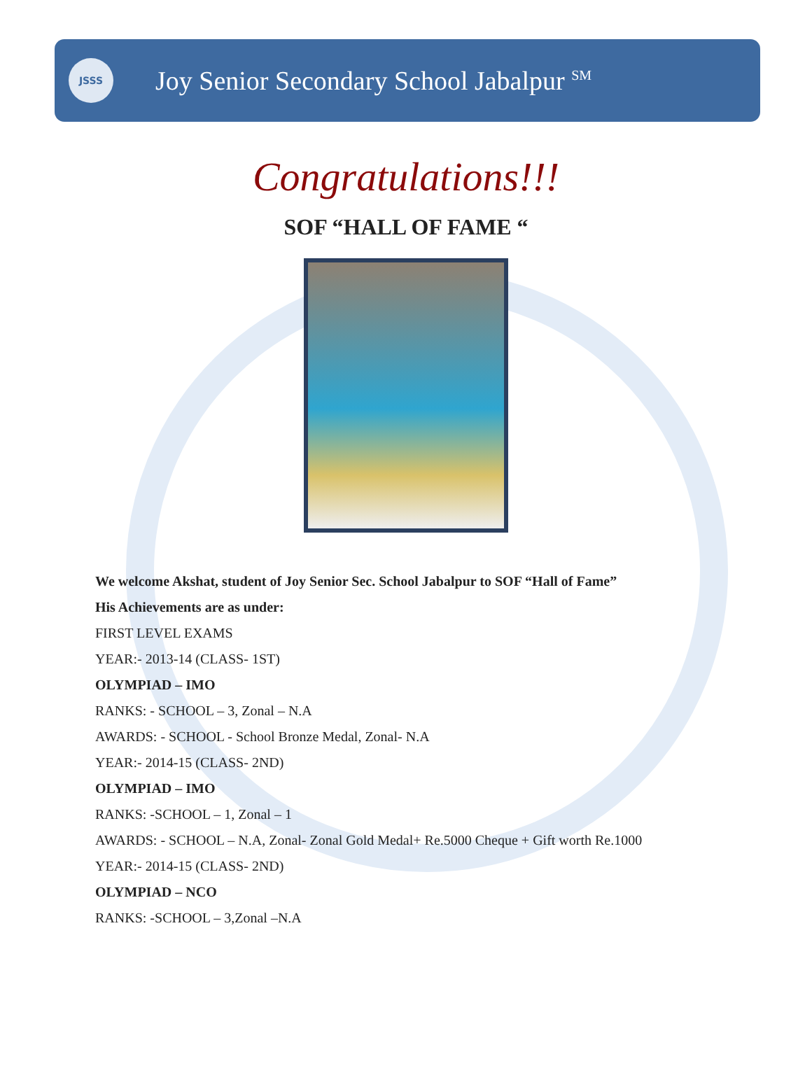JSSS
Joy Senior Secondary School Jabalpur <sup>SM</sup>
Congratulations!!!
SOF “HALL OF FAME “
We welcome Akshat, student of Joy Senior Sec. School Jabalpur to SOF “Hall of Fame”
His Achievements are as under:
FIRST LEVEL EXAMS
YEAR:- 2013-14 (CLASS- 1ST)
OLYMPIAD – IMO
RANKS: - SCHOOL – 3, Zonal – N.A
AWARDS: - SCHOOL - School Bronze Medal, Zonal- N.A
YEAR:- 2014-15 (CLASS- 2ND)
OLYMPIAD – IMO
RANKS: -SCHOOL – 1, Zonal – 1
AWARDS: - SCHOOL – N.A, Zonal- Zonal Gold Medal+ Re.5000 Cheque + Gift worth Re.1000
YEAR:- 2014-15 (CLASS- 2ND)
OLYMPIAD – NCO
RANKS: -SCHOOL – 3,Zonal –N.A